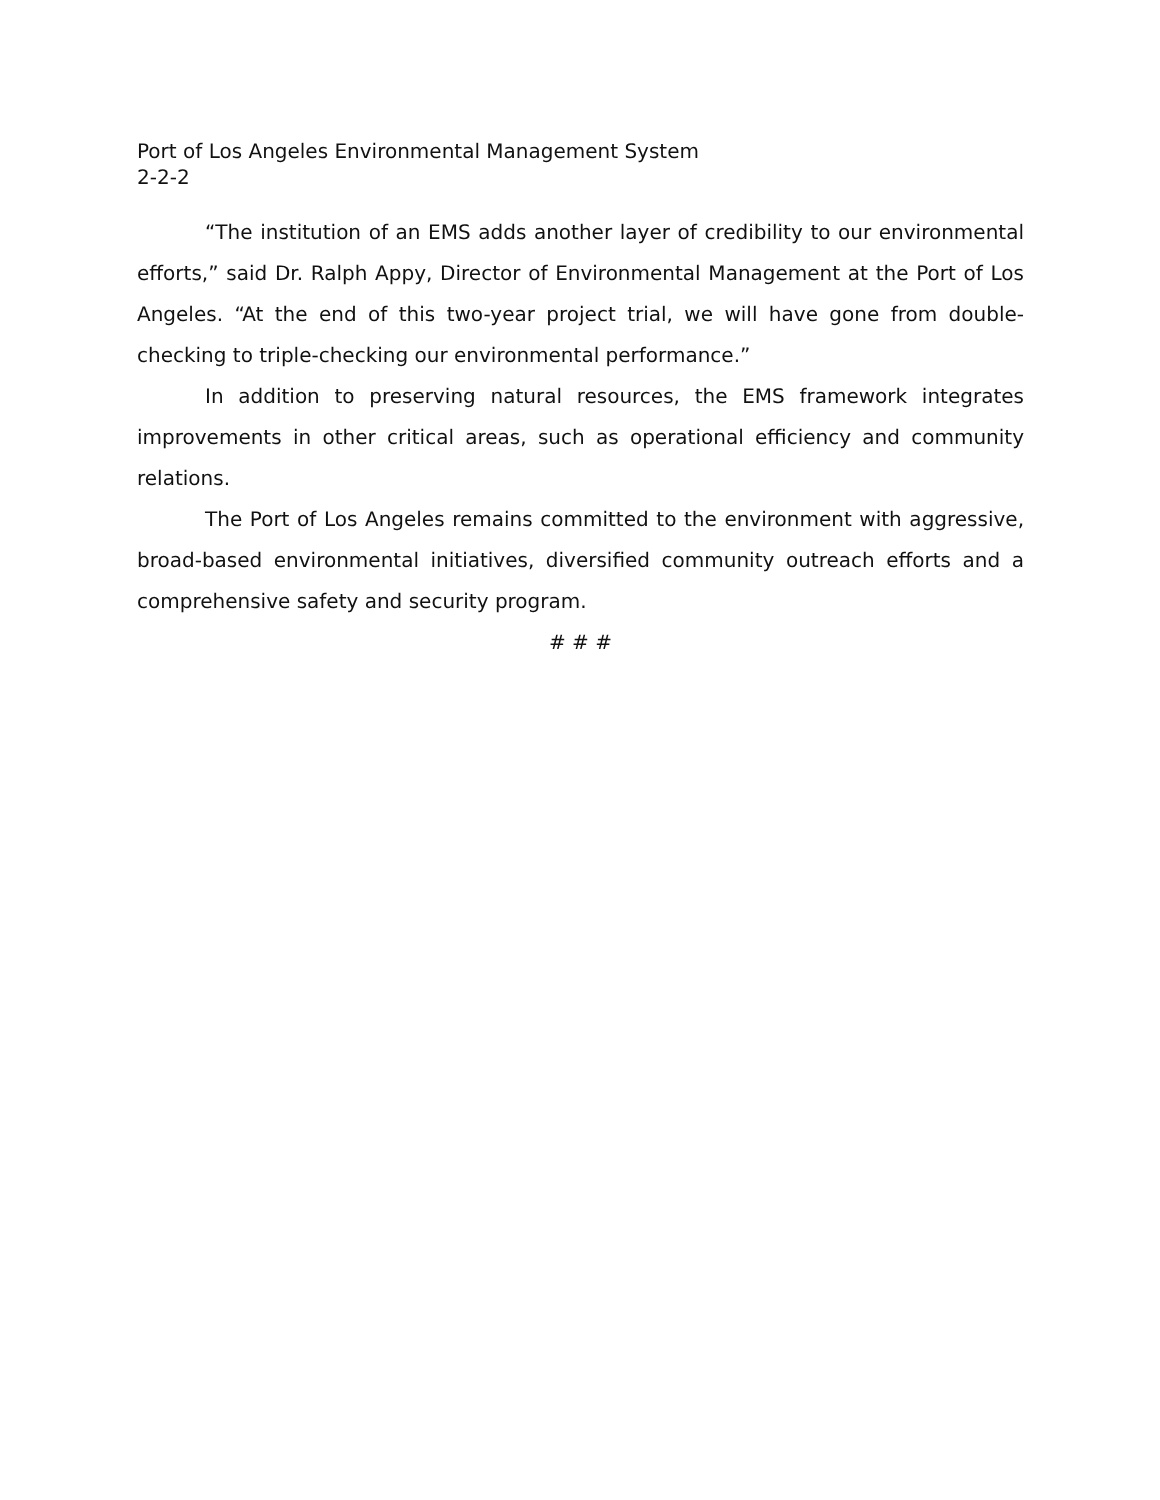Port of Los Angeles Environmental Management System
2-2-2
“The institution of an EMS adds another layer of credibility to our environmental efforts,” said Dr. Ralph Appy, Director of Environmental Management at the Port of Los Angeles. “At the end of this two-year project trial, we will have gone from double-checking to triple-checking our environmental performance.”
In addition to preserving natural resources, the EMS framework integrates improvements in other critical areas, such as operational efficiency and community relations.
The Port of Los Angeles remains committed to the environment with aggressive, broad-based environmental initiatives, diversified community outreach efforts and a comprehensive safety and security program.
# # #